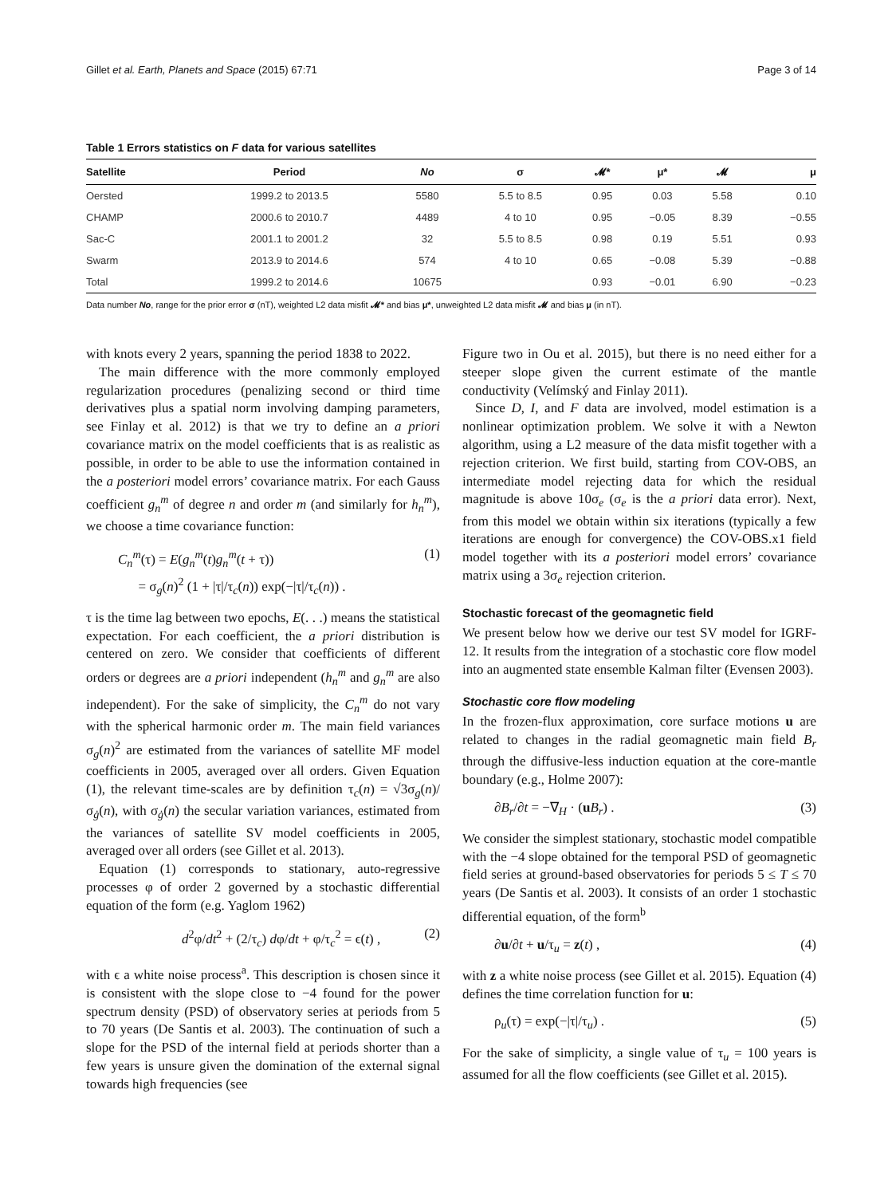Gillet et al. Earth, Planets and Space (2015) 67:71 Page 3 of 14
Table 1 Errors statistics on F data for various satellites
| Satellite | Period | No | σ | 𝓜* | μ* | 𝓜 | μ |
| --- | --- | --- | --- | --- | --- | --- | --- |
| Oersted | 1999.2 to 2013.5 | 5580 | 5.5 to 8.5 | 0.95 | 0.03 | 5.58 | 0.10 |
| CHAMP | 2000.6 to 2010.7 | 4489 | 4 to 10 | 0.95 | −0.05 | 8.39 | −0.55 |
| Sac-C | 2001.1 to 2001.2 | 32 | 5.5 to 8.5 | 0.98 | 0.19 | 5.51 | 0.93 |
| Swarm | 2013.9 to 2014.6 | 574 | 4 to 10 | 0.65 | −0.08 | 5.39 | −0.88 |
| Total | 1999.2 to 2014.6 | 10675 | | 0.93 | −0.01 | 6.90 | −0.23 |
Data number No, range for the prior error σ (nT), weighted L2 data misfit 𝓜* and bias μ*, unweighted L2 data misfit 𝓜 and bias μ (in nT).
with knots every 2 years, spanning the period 1838 to 2022.
The main difference with the more commonly employed regularization procedures (penalizing second or third time derivatives plus a spatial norm involving damping parameters, see Finlay et al. 2012) is that we try to define an a priori covariance matrix on the model coefficients that is as realistic as possible, in order to be able to use the information contained in the a posteriori model errors’ covariance matrix. For each Gauss coefficient g<sub>n</sub><sup>m</sup> of degree n and order m (and similarly for h<sub>n</sub><sup>m</sup>), we choose a time covariance function:
C<sub>n</sub><sup>m</sup>(τ) = E(g<sub>n</sub><sup>m</sup>(t)g<sub>n</sub><sup>m</sup>(t + τ))
= σ<sub>g</sub>(n)<sup>2</sup> (1 + |τ|/τ<sub>c</sub>(n)) exp(−|τ|/τ<sub>c</sub>(n)) . (1)
τ is the time lag between two epochs, E(. . .) means the statistical expectation. For each coefficient, the a priori distribution is centered on zero. We consider that coefficients of different orders or degrees are a priori independent (h<sub>n</sub><sup>m</sup> and g<sub>n</sub><sup>m</sup> are also independent). For the sake of simplicity, the C<sub>n</sub><sup>m</sup> do not vary with the spherical harmonic order m. The main field variances σ<sub>g</sub>(n)<sup>2</sup> are estimated from the variances of satellite MF model coefficients in 2005, averaged over all orders. Given Equation (1), the relevant time-scales are by definition τ<sub>c</sub>(n) = √3σ<sub>g</sub>(n)/σ<sub>ġ</sub>(n), with σ<sub>ġ</sub>(n) the secular variation variances, estimated from the variances of satellite SV model coefficients in 2005, averaged over all orders (see Gillet et al. 2013).
Equation (1) corresponds to stationary, auto-regressive processes φ of order 2 governed by a stochastic differential equation of the form (e.g. Yaglom 1962)
d<sup>2</sup>φ/dt<sup>2</sup> + (2/τ<sub>c</sub>) dφ/dt + φ/τ<sub>c</sub><sup>2</sup> = ϵ(t) , (2)
with ϵ a white noise process<sup>a</sup>. This description is chosen since it is consistent with the slope close to −4 found for the power spectrum density (PSD) of observatory series at periods from 5 to 70 years (De Santis et al. 2003). The continuation of such a slope for the PSD of the internal field at periods shorter than a few years is unsure given the domination of the external signal towards high frequencies (see
Figure two in Ou et al. 2015), but there is no need either for a steeper slope given the current estimate of the mantle conductivity (Velímský and Finlay 2011).
Since D, I, and F data are involved, model estimation is a nonlinear optimization problem. We solve it with a Newton algorithm, using a L2 measure of the data misfit together with a rejection criterion. We first build, starting from COV-OBS, an intermediate model rejecting data for which the residual magnitude is above 10σ<sub>e</sub> (σ<sub>e</sub> is the a priori data error). Next, from this model we obtain within six iterations (typically a few iterations are enough for convergence) the COV-OBS.x1 field model together with its a posteriori model errors’ covariance matrix using a 3σ<sub>e</sub> rejection criterion.
Stochastic forecast of the geomagnetic field
We present below how we derive our test SV model for IGRF-12. It results from the integration of a stochastic core flow model into an augmented state ensemble Kalman filter (Evensen 2003).
Stochastic core flow modeling
In the frozen-flux approximation, core surface motions u are related to changes in the radial geomagnetic main field B<sub>r</sub> through the diffusive-less induction equation at the core-mantle boundary (e.g., Holme 2007):
∂B<sub>r</sub>/∂t = −∇<sub>H</sub> · (uB<sub>r</sub>) . (3)
We consider the simplest stationary, stochastic model compatible with the −4 slope obtained for the temporal PSD of geomagnetic field series at ground-based observatories for periods 5 ≤ T ≤ 70 years (De Santis et al. 2003). It consists of an order 1 stochastic differential equation, of the form<sup>b</sup>
∂u/∂t + u/τ<sub>u</sub> = z(t) , (4)
with z a white noise process (see Gillet et al. 2015). Equation (4) defines the time correlation function for u:
ρ<sub>u</sub>(τ) = exp(−|τ|/τ<sub>u</sub>) . (5)
For the sake of simplicity, a single value of τ<sub>u</sub> = 100 years is assumed for all the flow coefficients (see Gillet et al. 2015).